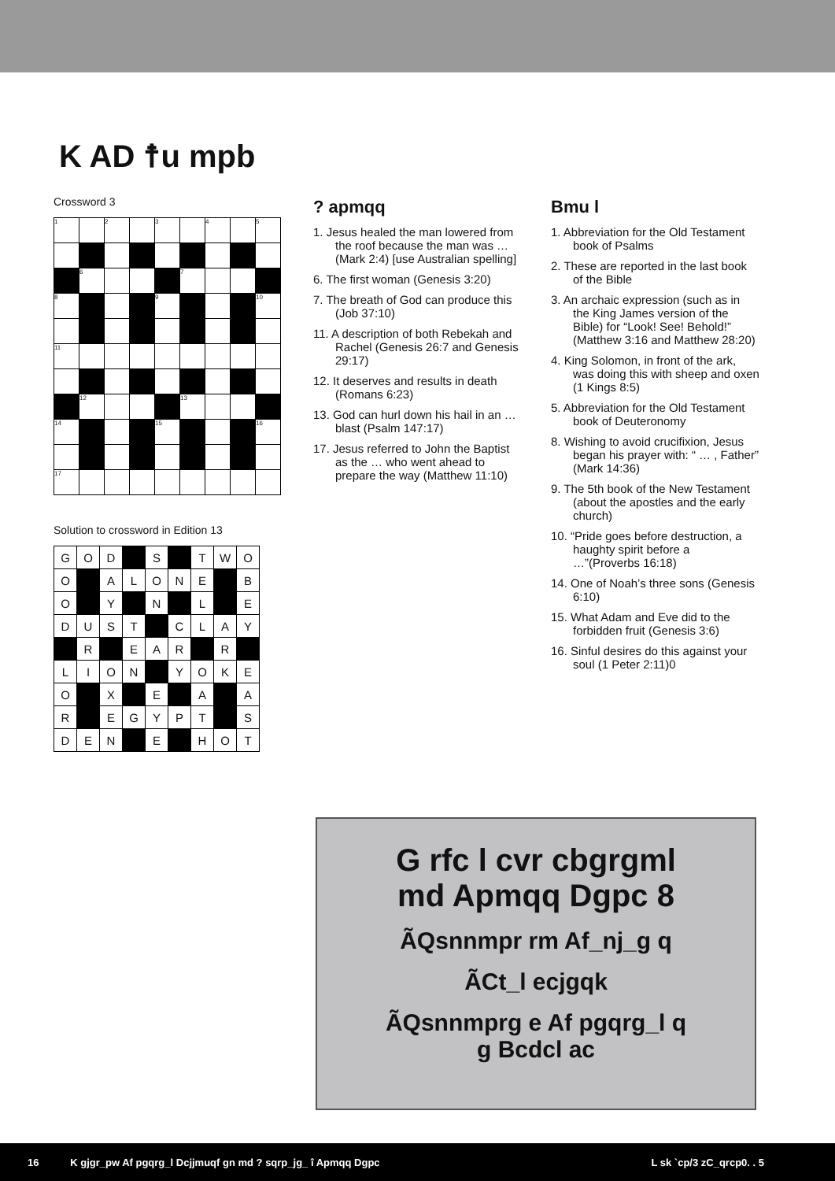K AD ☨u mpb
Crossword 3
| 1 | | 2 | | 3 | | 4 | | 5 |
| | 6 | | | | 7 | | | |
| 8 | | | | 9 | | | | 10 |
| 11 | | | | | | | | |
| | 12 | | | | 13 | | | |
| 14 | | | | 15 | | | | 16 |
| 17 | | | | | | | | |
Solution to crossword in Edition 13
| G | O | D | | S | | T | W | O |
| O | | A | L | O | N | E | | B |
| O | | Y | | N | | L | | E |
| D | U | S | T | | C | L | A | Y |
| | R | | E | A | R | | R | |
| L | I | O | N | | Y | O | K | E |
| O | | X | | E | | A | | A |
| R | | E | G | Y | P | T | | S |
| D | E | N | | E | | H | O | T |
? apmqq
1. Jesus healed the man lowered from the roof because the man was … (Mark 2:4) [use Australian spelling]
6. The first woman (Genesis 3:20)
7. The breath of God can produce this (Job 37:10)
11. A description of both Rebekah and Rachel (Genesis 26:7 and Genesis 29:17)
12. It deserves and results in death (Romans 6:23)
13. God can hurl down his hail in an … blast (Psalm 147:17)
17. Jesus referred to John the Baptist as the … who went ahead to prepare the way (Matthew 11:10)
Bmu l
1. Abbreviation for the Old Testament book of Psalms
2. These are reported in the last book of the Bible
3. An archaic expression (such as in the King James version of the Bible) for “Look! See! Behold!” (Matthew 3:16 and Matthew 28:20)
4. King Solomon, in front of the ark, was doing this with sheep and oxen (1 Kings 8:5)
5. Abbreviation for the Old Testament book of Deuteronomy
8. Wishing to avoid crucifixion, Jesus began his prayer with: “ … , Father” (Mark 14:36)
9. The 5th book of the New Testament (about the apostles and the early church)
10. “Pride goes before destruction, a haughty spirit before a …”(Proverbs 16:18)
14. One of Noah’s three sons (Genesis 6:10)
15. What Adam and Eve did to the forbidden fruit (Genesis 3:6)
16. Sinful desires do this against your soul (1 Peter 2:11)0
G rfc l cvr cbgrgml
md Apmqq Dgpc 8
ÃQsnnmpr rm Af_nj_g q
ÃCt_l ecjgqk
ÃQsnnmprg e Af pgqrg_l q
g Bcdcl ac
16 K gjgr_pw Af pgqrg_l Dcjjmuqf gn md ? sqrp_jg_ î Apmqq Dgpc L sk `cp/3 zC_qrcp0. . 5